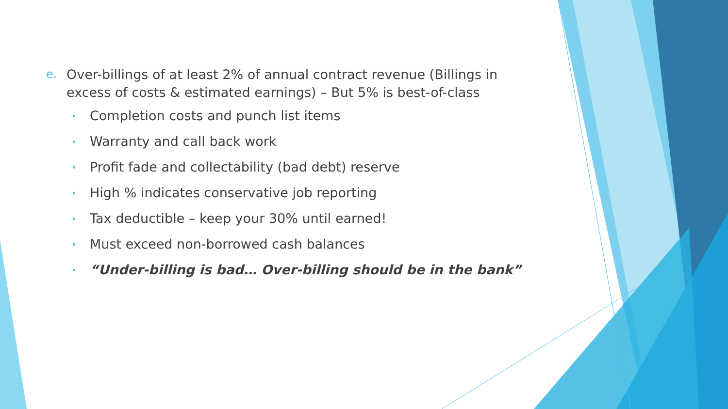e. Over-billings of at least 2% of annual contract revenue (Billings in excess of costs & estimated earnings) – But 5% is best-of-class
• Completion costs and punch list items
• Warranty and call back work
• Profit fade and collectability (bad debt) reserve
• High % indicates conservative job reporting
• Tax deductible – keep your 30% until earned!
• Must exceed non-borrowed cash balances
• “Under-billing is bad… Over-billing should be in the bank”